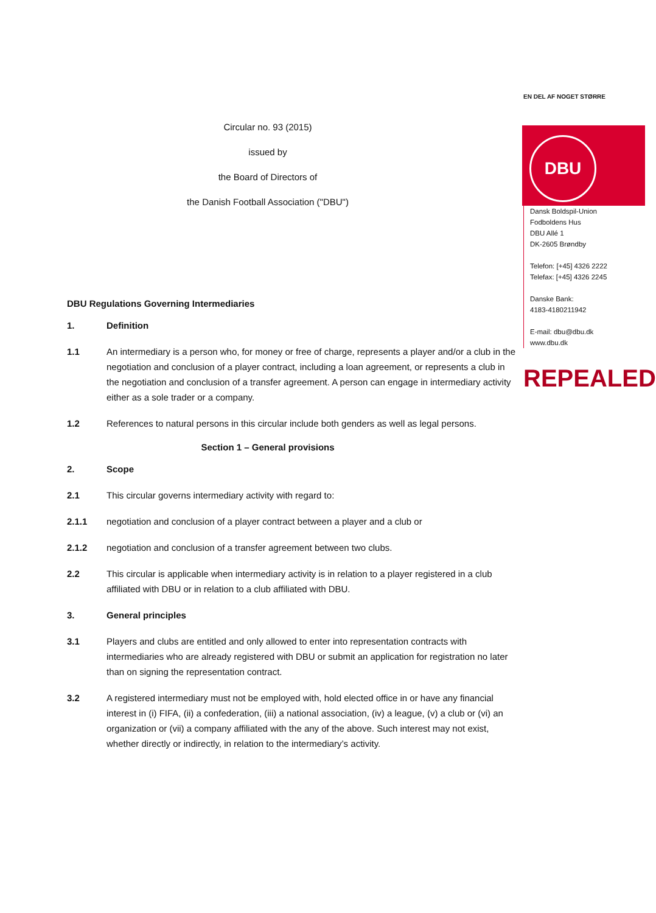DBU
Circular no. 93 (2015)
issued by
the Board of Directors of
the Danish Football Association ("DBU")
DBU Regulations Governing Intermediaries
1. Definition
1.1 An intermediary is a person who, for money or free of charge, represents a player and/or a club in the negotiation and conclusion of a player contract, including a loan agreement, or represents a club in the negotiation and conclusion of a transfer agreement. A person can engage in intermediary activity either as a sole trader or a company.
1.2 References to natural persons in this circular include both genders as well as legal persons.
Section 1 – General provisions
2. Scope
2.1 This circular governs intermediary activity with regard to:
2.1.1 negotiation and conclusion of a player contract between a player and a club or
2.1.2 negotiation and conclusion of a transfer agreement between two clubs.
2.2 This circular is applicable when intermediary activity is in relation to a player registered in a club affiliated with DBU or in relation to a club affiliated with DBU.
3. General principles
3.1 Players and clubs are entitled and only allowed to enter into representation contracts with intermediaries who are already registered with DBU or submit an application for registration no later than on signing the representation contract.
3.2 A registered intermediary must not be employed with, hold elected office in or have any financial interest in (i) FIFA, (ii) a confederation, (iii) a national association, (iv) a league, (v) a club or (vi) an organization or (vii) a company affiliated with the any of the above. Such interest may not exist, whether directly or indirectly, in relation to the intermediary’s activity.
EN DEL AF NOGET STØRRE
Dansk Boldspil-Union
Fodboldens Hus
DBU Allé 1
DK-2605 Brøndby
Telefon: [+45] 4326 2222
Telefax: [+45] 4326 2245
Danske Bank:
4183-4180211942
E-mail: dbu@dbu.dk
www.dbu.dk
REPEALED